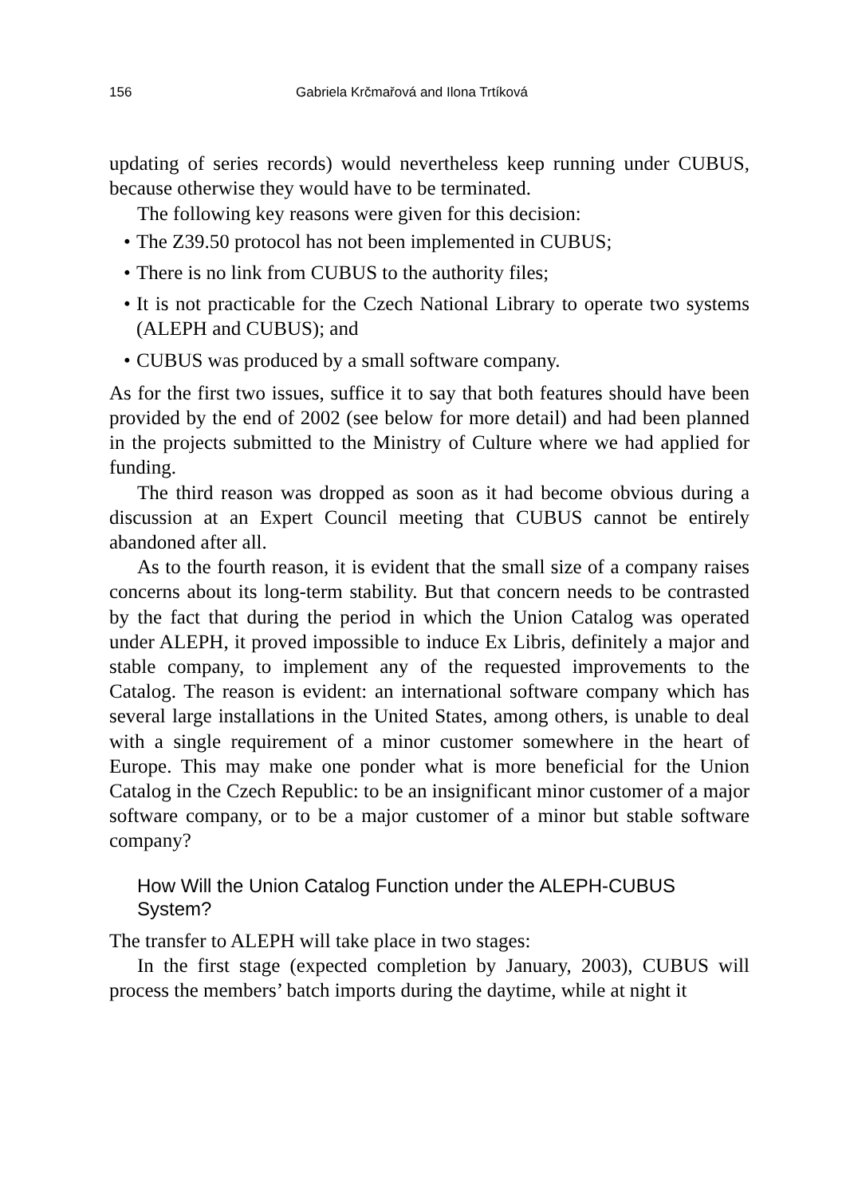156 Gabriela Krčmařová and Ilona Trtíková
updating of series records) would nevertheless keep running under CUBUS, because otherwise they would have to be terminated.
The following key reasons were given for this decision:
• The Z39.50 protocol has not been implemented in CUBUS;
• There is no link from CUBUS to the authority files;
• It is not practicable for the Czech National Library to operate two systems (ALEPH and CUBUS); and
• CUBUS was produced by a small software company.
As for the first two issues, suffice it to say that both features should have been provided by the end of 2002 (see below for more detail) and had been planned in the projects submitted to the Ministry of Culture where we had applied for funding.
The third reason was dropped as soon as it had become obvious during a discussion at an Expert Council meeting that CUBUS cannot be entirely abandoned after all.
As to the fourth reason, it is evident that the small size of a company raises concerns about its long-term stability. But that concern needs to be contrasted by the fact that during the period in which the Union Catalog was operated under ALEPH, it proved impossible to induce Ex Libris, definitely a major and stable company, to implement any of the requested improvements to the Catalog. The reason is evident: an international software company which has several large installations in the United States, among others, is unable to deal with a single requirement of a minor customer somewhere in the heart of Europe. This may make one ponder what is more beneficial for the Union Catalog in the Czech Republic: to be an insignificant minor customer of a major software company, or to be a major customer of a minor but stable software company?
How Will the Union Catalog Function under the ALEPH-CUBUS System?
The transfer to ALEPH will take place in two stages:
In the first stage (expected completion by January, 2003), CUBUS will process the members’ batch imports during the daytime, while at night it